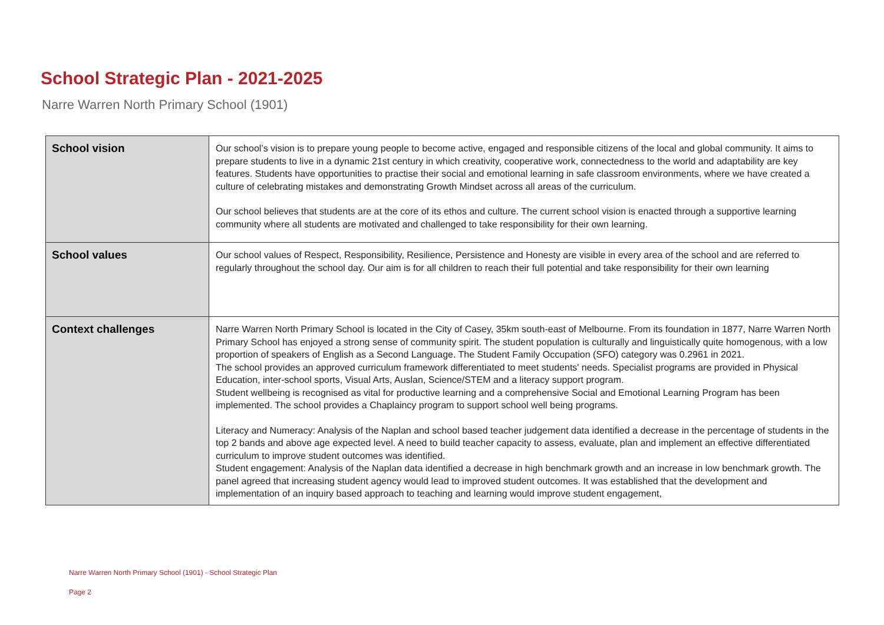School Strategic Plan - 2021-2025
Narre Warren North Primary School (1901)
| School vision | Our school’s vision is to prepare young people to become active, engaged and responsible citizens of the local and global community. It aims to prepare students to live in a dynamic 21st century in which creativity, cooperative work, connectedness to the world and adaptability are key features. Students have opportunities to practise their social and emotional learning in safe classroom environments, where we have created a culture of celebrating mistakes and demonstrating Growth Mindset across all areas of the curriculum. Our school believes that students are at the core of its ethos and culture. The current school vision is enacted through a supportive learning community where all students are motivated and challenged to take responsibility for their own learning. |
| School values | Our school values of Respect, Responsibility, Resilience, Persistence and Honesty are visible in every area of the school and are referred to regularly throughout the school day. Our aim is for all children to reach their full potential and take responsibility for their own learning |
| Context challenges | Narre Warren North Primary School is located in the City of Casey, 35km south-east of Melbourne. From its foundation in 1877, Narre Warren North Primary School has enjoyed a strong sense of community spirit. The student population is culturally and linguistically quite homogenous, with a low proportion of speakers of English as a Second Language. The Student Family Occupation (SFO) category was 0.2961 in 2021. The school provides an approved curriculum framework differentiated to meet students' needs. Specialist programs are provided in Physical Education, inter-school sports, Visual Arts, Auslan, Science/STEM and a literacy support program. Student wellbeing is recognised as vital for productive learning and a comprehensive Social and Emotional Learning Program has been implemented. The school provides a Chaplaincy program to support school well being programs. Literacy and Numeracy: Analysis of the Naplan and school based teacher judgement data identified a decrease in the percentage of students in the top 2 bands and above age expected level. A need to build teacher capacity to assess, evaluate, plan and implement an effective differentiated curriculum to improve student outcomes was identified. Student engagement: Analysis of the Naplan data identified a decrease in high benchmark growth and an increase in low benchmark growth. The panel agreed that increasing student agency would lead to improved student outcomes. It was established that the development and implementation of an inquiry based approach to teaching and learning would improve student engagement, |
Narre Warren North Primary School (1901) - School Strategic Plan
Page 2